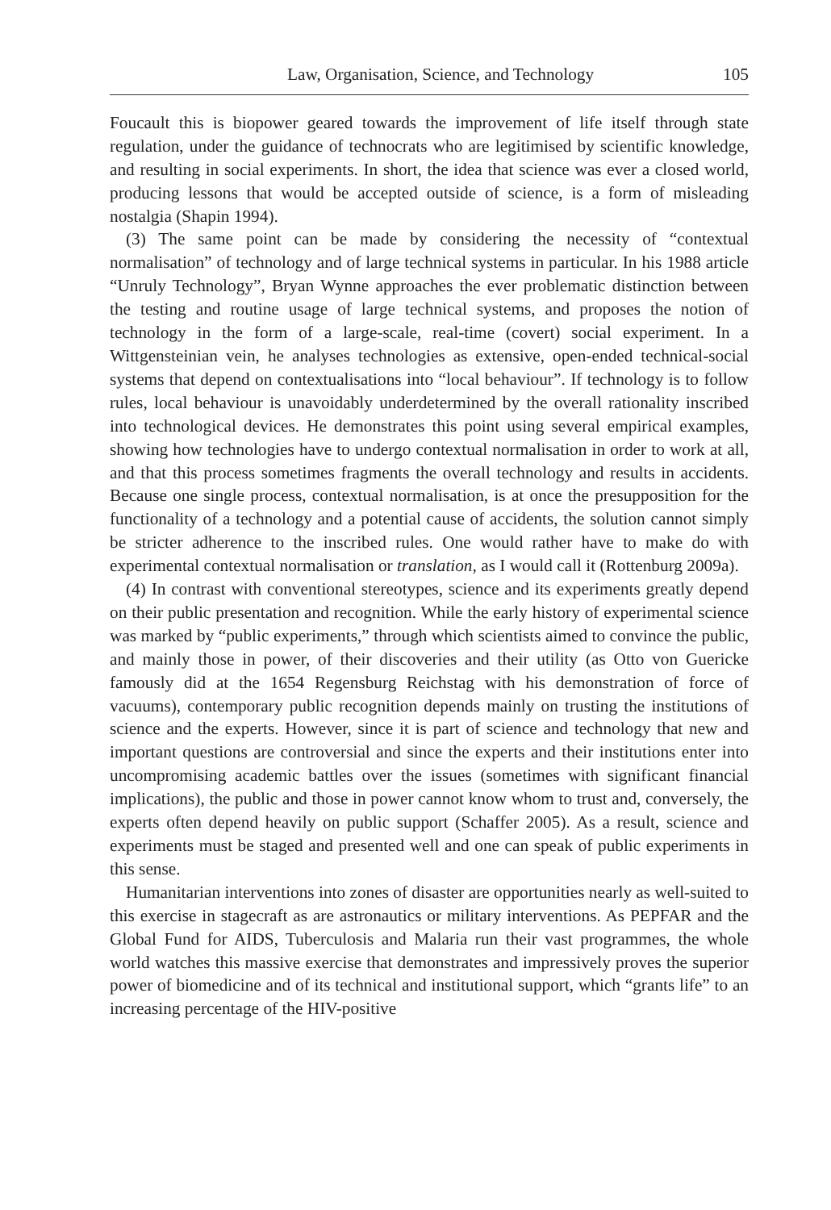Law, Organisation, Science, and Technology 105
Foucault this is biopower geared towards the improvement of life itself through state regulation, under the guidance of technocrats who are legitimised by scientific knowledge, and resulting in social experiments. In short, the idea that science was ever a closed world, producing lessons that would be accepted outside of science, is a form of misleading nostalgia (Shapin 1994).
(3) The same point can be made by considering the necessity of “contextual normalisation” of technology and of large technical systems in particular. In his 1988 article “Unruly Technology”, Bryan Wynne approaches the ever problematic distinction between the testing and routine usage of large technical systems, and proposes the notion of technology in the form of a large-scale, real-time (covert) social experiment. In a Wittgensteinian vein, he analyses technologies as extensive, open-ended technical-social systems that depend on contextualisations into “local behaviour”. If technology is to follow rules, local behaviour is unavoidably underdetermined by the overall rationality inscribed into technological devices. He demonstrates this point using several empirical examples, showing how technologies have to undergo contextual normalisation in order to work at all, and that this process sometimes fragments the overall technology and results in accidents. Because one single process, contextual normalisation, is at once the presupposition for the functionality of a technology and a potential cause of accidents, the solution cannot simply be stricter adherence to the inscribed rules. One would rather have to make do with experimental contextual normalisation or translation, as I would call it (Rottenburg 2009a).
(4) In contrast with conventional stereotypes, science and its experiments greatly depend on their public presentation and recognition. While the early history of experimental science was marked by “public experiments,” through which scientists aimed to convince the public, and mainly those in power, of their discoveries and their utility (as Otto von Guericke famously did at the 1654 Regensburg Reichstag with his demonstration of force of vacuums), contemporary public recognition depends mainly on trusting the institutions of science and the experts. However, since it is part of science and technology that new and important questions are controversial and since the experts and their institutions enter into uncompromising academic battles over the issues (sometimes with significant financial implications), the public and those in power cannot know whom to trust and, conversely, the experts often depend heavily on public support (Schaffer 2005). As a result, science and experiments must be staged and presented well and one can speak of public experiments in this sense.
Humanitarian interventions into zones of disaster are opportunities nearly as well-suited to this exercise in stagecraft as are astronautics or military interventions. As PEPFAR and the Global Fund for AIDS, Tuberculosis and Malaria run their vast programmes, the whole world watches this massive exercise that demonstrates and impressively proves the superior power of biomedicine and of its technical and institutional support, which “grants life” to an increasing percentage of the HIV-positive